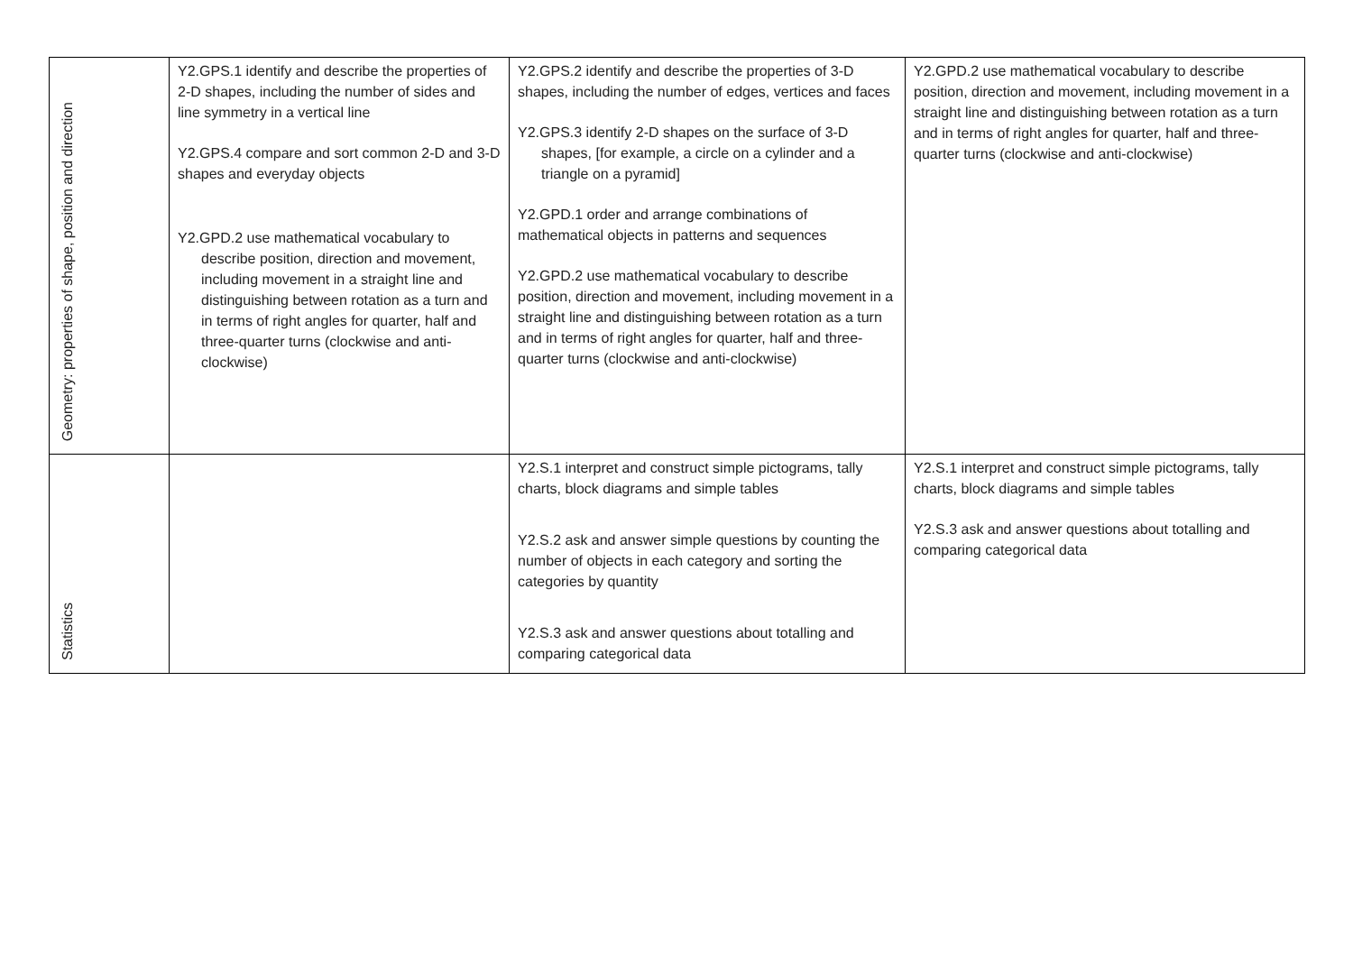| Geometry: properties of shape, position and direction | Y2.GPS.1 identify and describe the properties of 2-D shapes, including the number of sides and line symmetry in a vertical line Y2.GPS.4 compare and sort common 2-D and 3-D shapes and everyday objects Y2.GPD.2 use mathematical vocabulary to describe position, direction and movement, including movement in a straight line and distinguishing between rotation as a turn and in terms of right angles for quarter, half and three-quarter turns (clockwise and anti-clockwise) | Y2.GPS.2 identify and describe the properties of 3-D shapes, including the number of edges, vertices and faces Y2.GPS.3 identify 2-D shapes on the surface of 3-D shapes, [for example, a circle on a cylinder and a triangle on a pyramid] Y2.GPD.1 order and arrange combinations of mathematical objects in patterns and sequences Y2.GPD.2 use mathematical vocabulary to describe position, direction and movement, including movement in a straight line and distinguishing between rotation as a turn and in terms of right angles for quarter, half and three-quarter turns (clockwise and anti-clockwise) | Y2.GPD.2 use mathematical vocabulary to describe position, direction and movement, including movement in a straight line and distinguishing between rotation as a turn and in terms of right angles for quarter, half and three-quarter turns (clockwise and anti-clockwise) |
| Statistics | | Y2.S.1 interpret and construct simple pictograms, tally charts, block diagrams and simple tables Y2.S.2 ask and answer simple questions by counting the number of objects in each category and sorting the categories by quantity Y2.S.3 ask and answer questions about totalling and comparing categorical data | Y2.S.1 interpret and construct simple pictograms, tally charts, block diagrams and simple tables Y2.S.3 ask and answer questions about totalling and comparing categorical data |